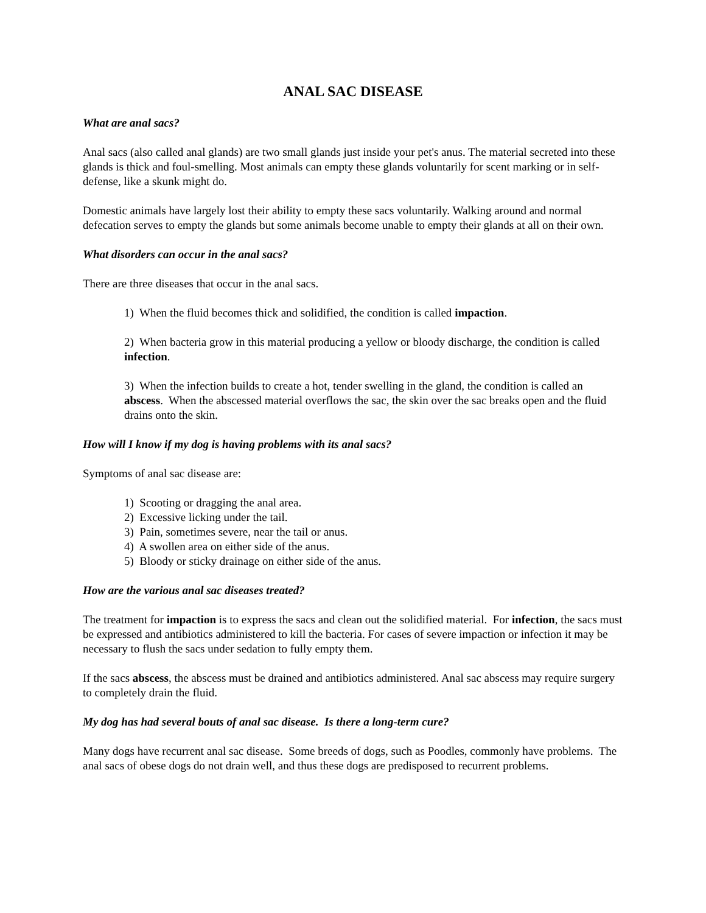ANAL SAC DISEASE
What are anal sacs?
Anal sacs (also called anal glands) are two small glands just inside your pet's anus. The material secreted into these glands is thick and foul-smelling. Most animals can empty these glands voluntarily for scent marking or in self-defense, like a skunk might do.
Domestic animals have largely lost their ability to empty these sacs voluntarily. Walking around and normal defecation serves to empty the glands but some animals become unable to empty their glands at all on their own.
What disorders can occur in the anal sacs?
There are three diseases that occur in the anal sacs.
1) When the fluid becomes thick and solidified, the condition is called impaction.
2) When bacteria grow in this material producing a yellow or bloody discharge, the condition is called infection.
3) When the infection builds to create a hot, tender swelling in the gland, the condition is called an abscess. When the abscessed material overflows the sac, the skin over the sac breaks open and the fluid drains onto the skin.
How will I know if my dog is having problems with its anal sacs?
Symptoms of anal sac disease are:
1) Scooting or dragging the anal area.
2) Excessive licking under the tail.
3) Pain, sometimes severe, near the tail or anus.
4) A swollen area on either side of the anus.
5) Bloody or sticky drainage on either side of the anus.
How are the various anal sac diseases treated?
The treatment for impaction is to express the sacs and clean out the solidified material. For infection, the sacs must be expressed and antibiotics administered to kill the bacteria. For cases of severe impaction or infection it may be necessary to flush the sacs under sedation to fully empty them.
If the sacs abscess, the abscess must be drained and antibiotics administered. Anal sac abscess may require surgery to completely drain the fluid.
My dog has had several bouts of anal sac disease. Is there a long-term cure?
Many dogs have recurrent anal sac disease. Some breeds of dogs, such as Poodles, commonly have problems. The anal sacs of obese dogs do not drain well, and thus these dogs are predisposed to recurrent problems.